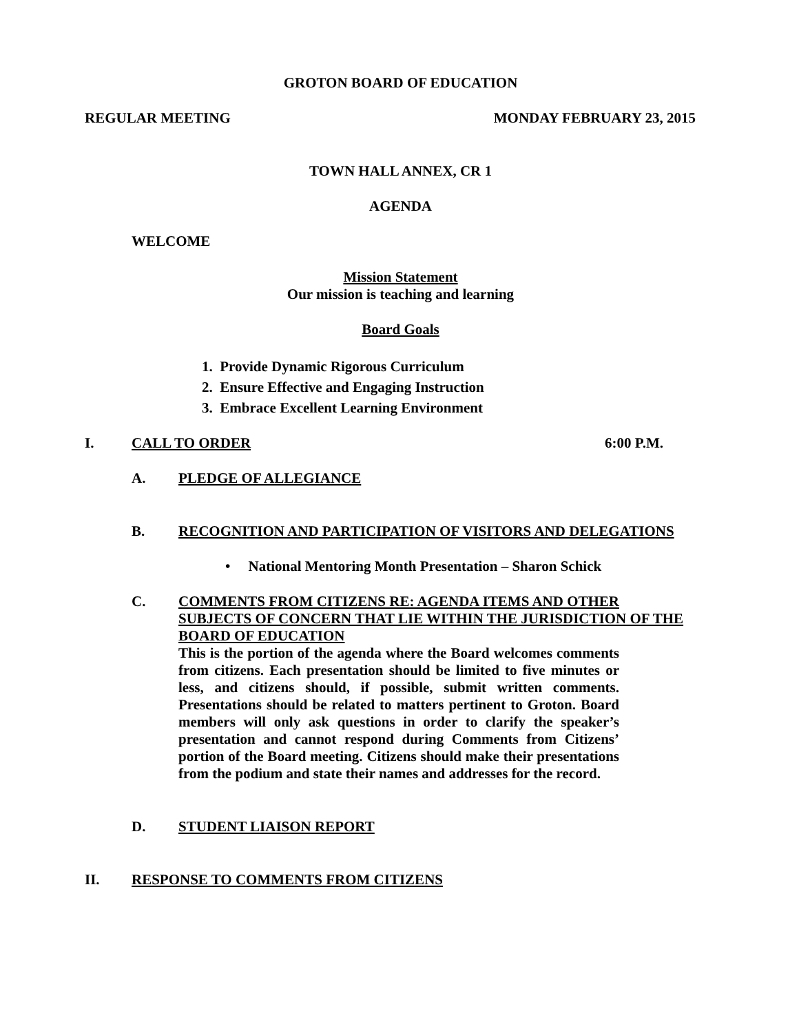GROTON BOARD OF EDUCATION
REGULAR MEETING MONDAY FEBRUARY 23, 2015
TOWN HALL ANNEX, CR 1
AGENDA
WELCOME
Mission Statement
Our mission is teaching and learning
Board Goals
1. Provide Dynamic Rigorous Curriculum
2. Ensure Effective and Engaging Instruction
3. Embrace Excellent Learning Environment
I. CALL TO ORDER 6:00 P.M.
A. PLEDGE OF ALLEGIANCE
B. RECOGNITION AND PARTICIPATION OF VISITORS AND DELEGATIONS
• National Mentoring Month Presentation – Sharon Schick
C. COMMENTS FROM CITIZENS RE: AGENDA ITEMS AND OTHER SUBJECTS OF CONCERN THAT LIE WITHIN THE JURISDICTION OF THE BOARD OF EDUCATION
This is the portion of the agenda where the Board welcomes comments from citizens. Each presentation should be limited to five minutes or less, and citizens should, if possible, submit written comments. Presentations should be related to matters pertinent to Groton. Board members will only ask questions in order to clarify the speaker’s presentation and cannot respond during Comments from Citizens’ portion of the Board meeting. Citizens should make their presentations from the podium and state their names and addresses for the record.
D. STUDENT LIAISON REPORT
II. RESPONSE TO COMMENTS FROM CITIZENS